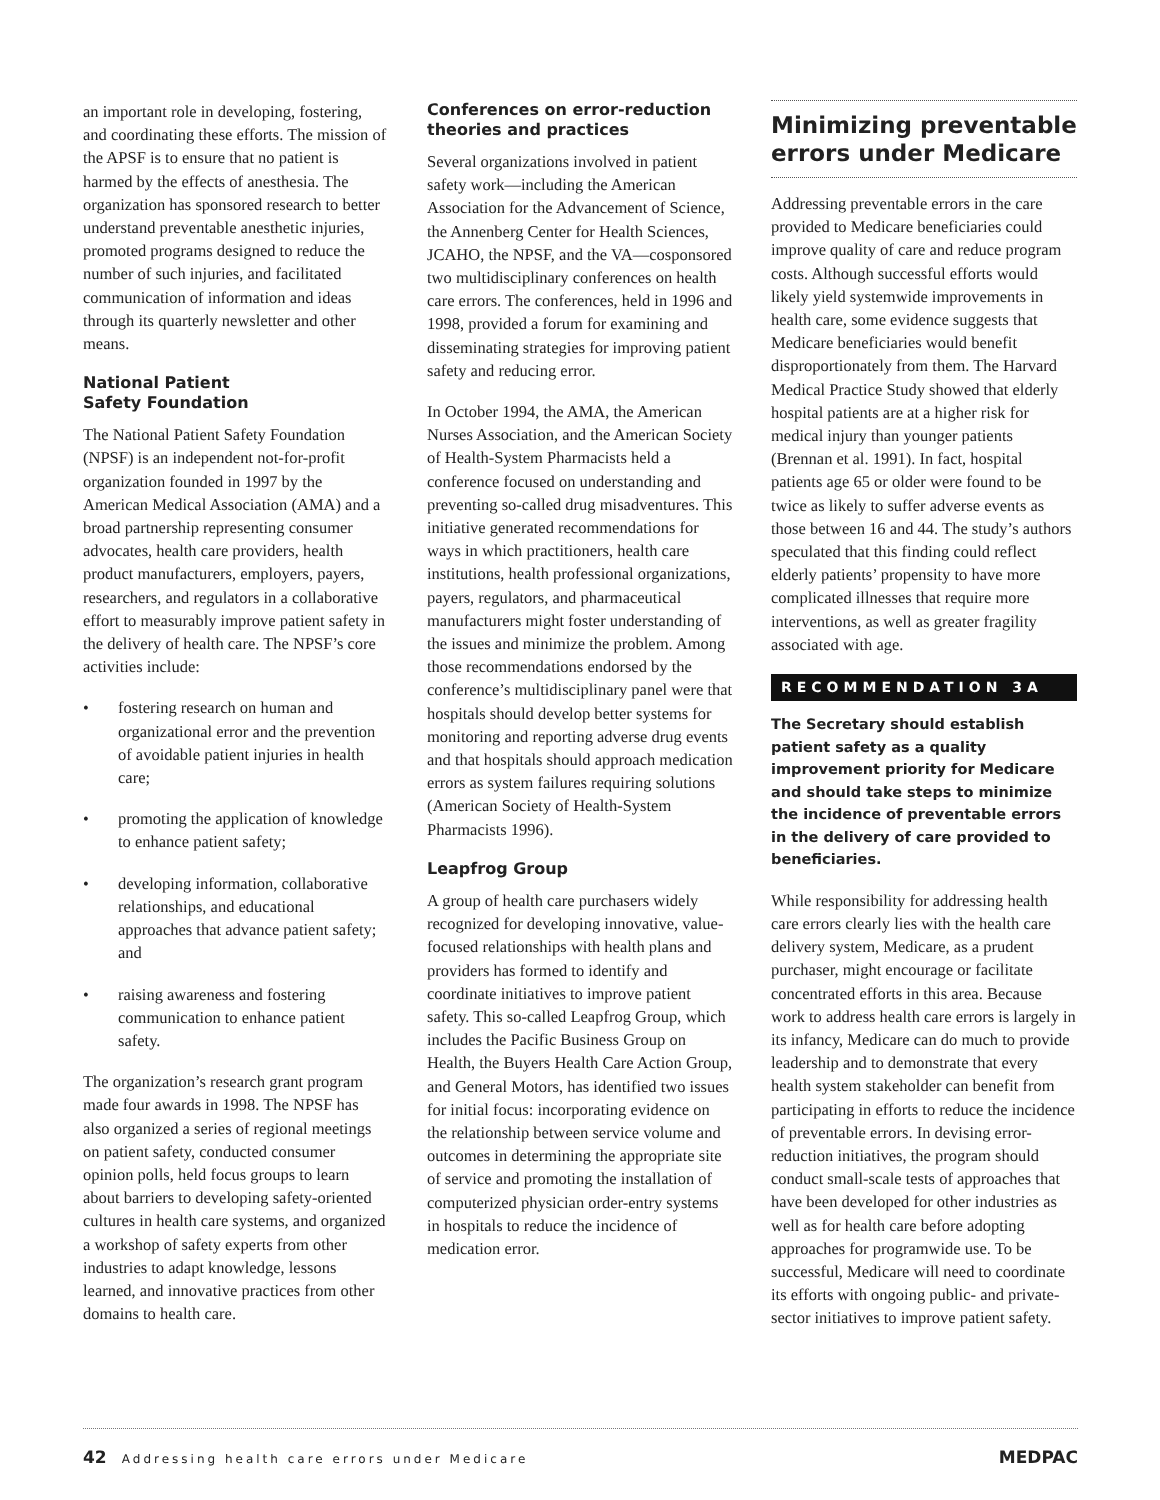an important role in developing, fostering, and coordinating these efforts. The mission of the APSF is to ensure that no patient is harmed by the effects of anesthesia. The organization has sponsored research to better understand preventable anesthetic injuries, promoted programs designed to reduce the number of such injuries, and facilitated communication of information and ideas through its quarterly newsletter and other means.
National Patient
Safety Foundation
The National Patient Safety Foundation (NPSF) is an independent not-for-profit organization founded in 1997 by the American Medical Association (AMA) and a broad partnership representing consumer advocates, health care providers, health product manufacturers, employers, payers, researchers, and regulators in a collaborative effort to measurably improve patient safety in the delivery of health care. The NPSF’s core activities include:
• fostering research on human and organizational error and the prevention of avoidable patient injuries in health care;
• promoting the application of knowledge to enhance patient safety;
• developing information, collaborative relationships, and educational approaches that advance patient safety; and
• raising awareness and fostering communication to enhance patient safety.
The organization’s research grant program made four awards in 1998. The NPSF has also organized a series of regional meetings on patient safety, conducted consumer opinion polls, held focus groups to learn about barriers to developing safety-oriented cultures in health care systems, and organized a workshop of safety experts from other industries to adapt knowledge, lessons learned, and innovative practices from other domains to health care.
Conferences on error-reduction theories and practices
Several organizations involved in patient safety work—including the American Association for the Advancement of Science, the Annenberg Center for Health Sciences, JCAHO, the NPSF, and the VA—cosponsored two multidisciplinary conferences on health care errors. The conferences, held in 1996 and 1998, provided a forum for examining and disseminating strategies for improving patient safety and reducing error.
In October 1994, the AMA, the American Nurses Association, and the American Society of Health-System Pharmacists held a conference focused on understanding and preventing so-called drug misadventures. This initiative generated recommendations for ways in which practitioners, health care institutions, health professional organizations, payers, regulators, and pharmaceutical manufacturers might foster understanding of the issues and minimize the problem. Among those recommendations endorsed by the conference’s multidisciplinary panel were that hospitals should develop better systems for monitoring and reporting adverse drug events and that hospitals should approach medication errors as system failures requiring solutions (American Society of Health-System Pharmacists 1996).
Leapfrog Group
A group of health care purchasers widely recognized for developing innovative, value-focused relationships with health plans and providers has formed to identify and coordinate initiatives to improve patient safety. This so-called Leapfrog Group, which includes the Pacific Business Group on Health, the Buyers Health Care Action Group, and General Motors, has identified two issues for initial focus: incorporating evidence on the relationship between service volume and outcomes in determining the appropriate site of service and promoting the installation of computerized physician order-entry systems in hospitals to reduce the incidence of medication error.
Minimizing preventable errors under Medicare
Addressing preventable errors in the care provided to Medicare beneficiaries could improve quality of care and reduce program costs. Although successful efforts would likely yield systemwide improvements in health care, some evidence suggests that Medicare beneficiaries would benefit disproportionately from them. The Harvard Medical Practice Study showed that elderly hospital patients are at a higher risk for medical injury than younger patients (Brennan et al. 1991). In fact, hospital patients age 65 or older were found to be twice as likely to suffer adverse events as those between 16 and 44. The study’s authors speculated that this finding could reflect elderly patients’ propensity to have more complicated illnesses that require more interventions, as well as greater fragility associated with age.
RECOMMENDATION 3A
The Secretary should establish patient safety as a quality improvement priority for Medicare and should take steps to minimize the incidence of preventable errors in the delivery of care provided to beneficiaries.
While responsibility for addressing health care errors clearly lies with the health care delivery system, Medicare, as a prudent purchaser, might encourage or facilitate concentrated efforts in this area. Because work to address health care errors is largely in its infancy, Medicare can do much to provide leadership and to demonstrate that every health system stakeholder can benefit from participating in efforts to reduce the incidence of preventable errors. In devising error-reduction initiatives, the program should conduct small-scale tests of approaches that have been developed for other industries as well as for health care before adopting approaches for programwide use. To be successful, Medicare will need to coordinate its efforts with ongoing public- and private-sector initiatives to improve patient safety.
42 Addressing health care errors under Medicare
MEDPAC